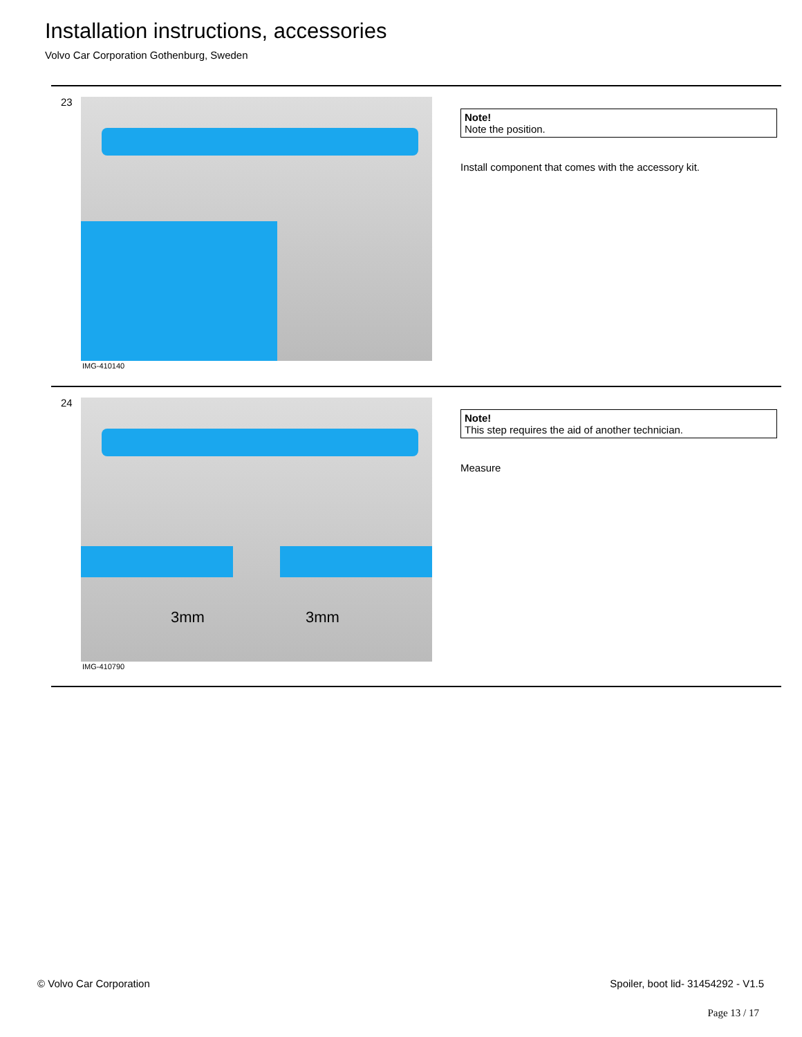Installation instructions, accessories
Volvo Car Corporation Gothenburg, Sweden
23
IMG-410140
Note!
Note the position.
Install component that comes with the accessory kit.
24
3mm 3mm
IMG-410790
Note!
This step requires the aid of another technician.
Measure
© Volvo Car Corporation
Spoiler, boot lid- 31454292 - V1.5
Page 13 / 17